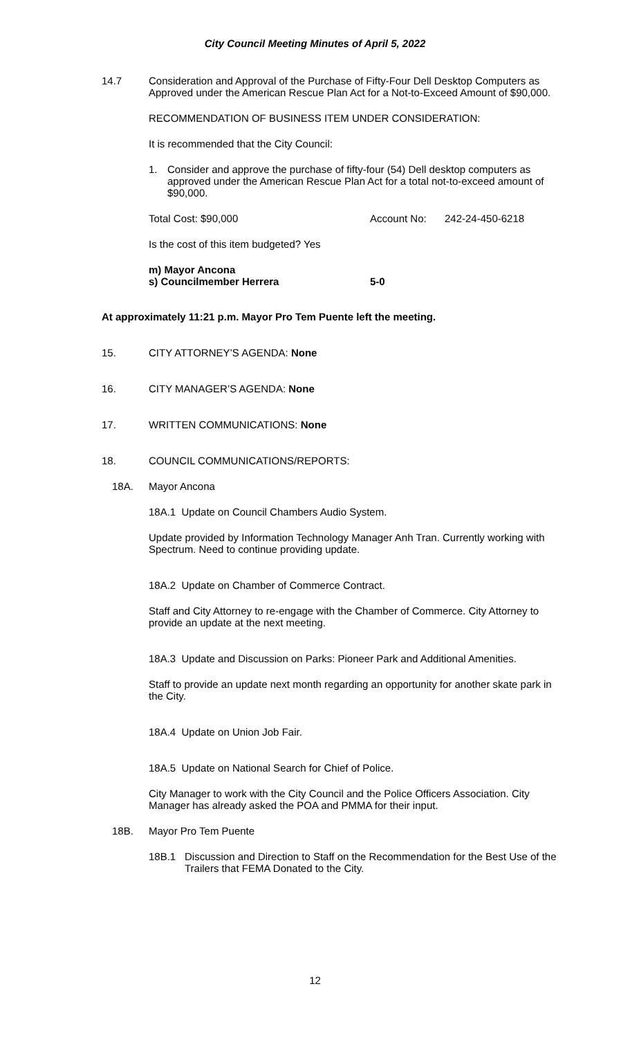City Council Meeting Minutes of April 5, 2022
14.7 Consideration and Approval of the Purchase of Fifty-Four Dell Desktop Computers as Approved under the American Rescue Plan Act for a Not-to-Exceed Amount of $90,000.
RECOMMENDATION OF BUSINESS ITEM UNDER CONSIDERATION:
It is recommended that the City Council:
1. Consider and approve the purchase of fifty-four (54) Dell desktop computers as approved under the American Rescue Plan Act for a total not-to-exceed amount of $90,000.
Total Cost: $90,000 Account No: 242-24-450-6218
Is the cost of this item budgeted? Yes
m) Mayor Ancona
s) Councilmember Herrera 5-0
At approximately 11:21 p.m. Mayor Pro Tem Puente left the meeting.
15. CITY ATTORNEY’S AGENDA: None
16. CITY MANAGER’S AGENDA: None
17. WRITTEN COMMUNICATIONS: None
18. COUNCIL COMMUNICATIONS/REPORTS:
18A. Mayor Ancona
18A.1 Update on Council Chambers Audio System.
Update provided by Information Technology Manager Anh Tran. Currently working with Spectrum. Need to continue providing update.
18A.2 Update on Chamber of Commerce Contract.
Staff and City Attorney to re-engage with the Chamber of Commerce. City Attorney to provide an update at the next meeting.
18A.3 Update and Discussion on Parks: Pioneer Park and Additional Amenities.
Staff to provide an update next month regarding an opportunity for another skate park in the City.
18A.4 Update on Union Job Fair.
18A.5 Update on National Search for Chief of Police.
City Manager to work with the City Council and the Police Officers Association. City Manager has already asked the POA and PMMA for their input.
18B. Mayor Pro Tem Puente
18B.1 Discussion and Direction to Staff on the Recommendation for the Best Use of the Trailers that FEMA Donated to the City.
12